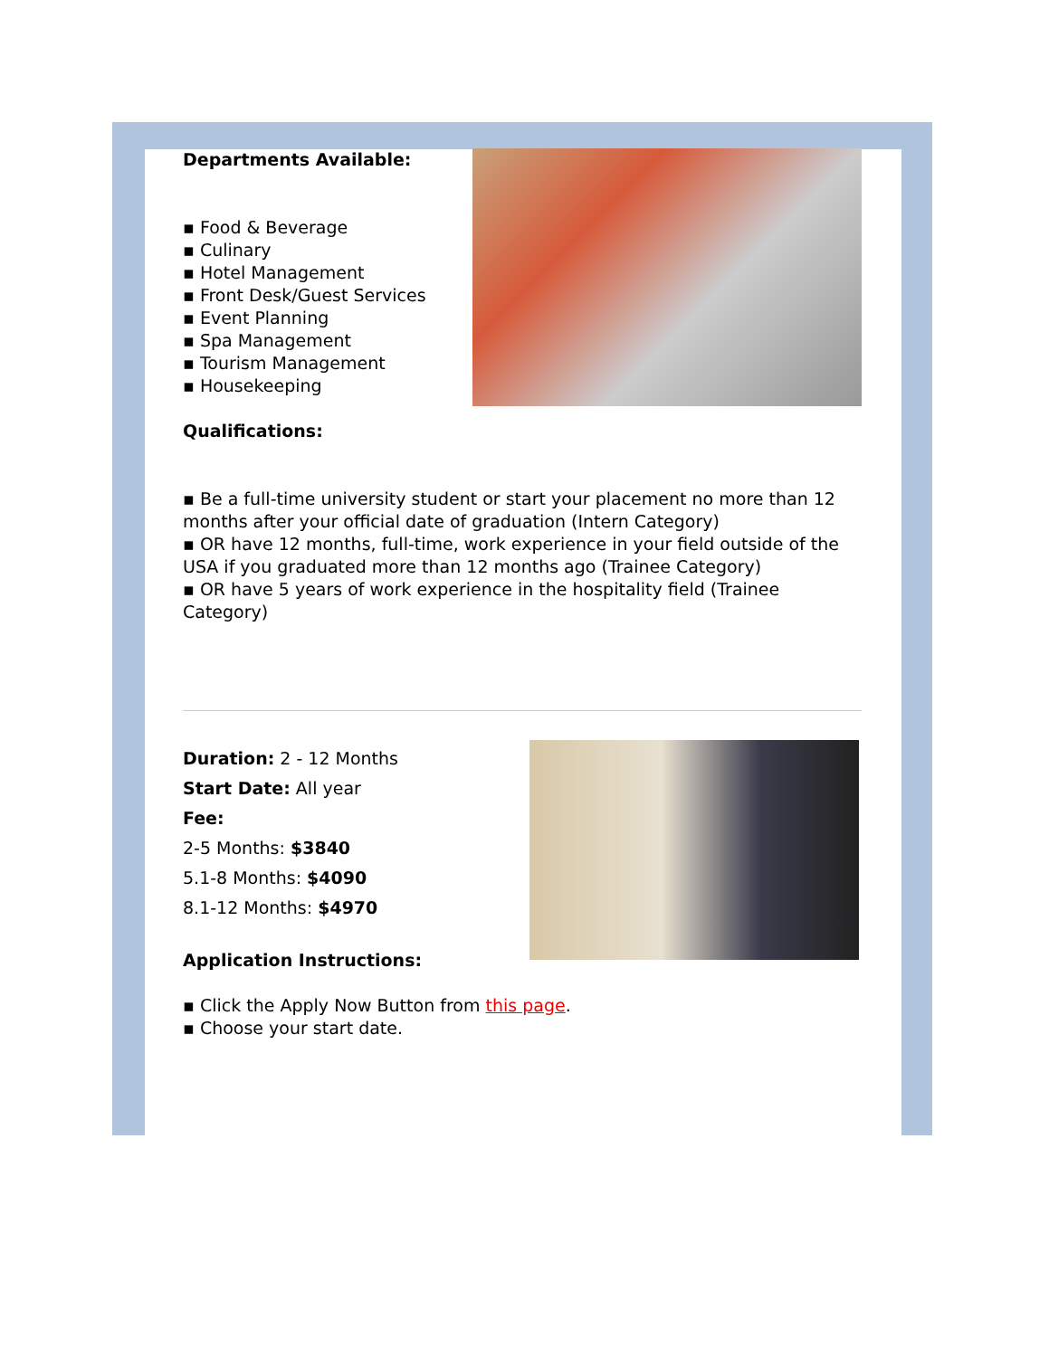Departments Available:
▪ Food & Beverage
▪ Culinary
▪ Hotel Management
▪ Front Desk/Guest Services
▪ Event Planning
▪ Spa Management
▪ Tourism Management
▪ Housekeeping
Qualifications:
▪ Be a full-time university student or start your placement no more than 12 months after your official date of graduation (Intern Category)
▪ OR have 12 months, full-time, work experience in your field outside of the USA if you graduated more than 12 months ago (Trainee Category)
▪ OR have 5 years of work experience in the hospitality field (Trainee Category)
Duration: 2 - 12 Months
Start Date: All year
Fee:
2-5 Months: $3840
5.1-8 Months: $4090
8.1-12 Months: $4970
Application Instructions:
▪ Click the Apply Now Button from this page.
▪ Choose your start date.